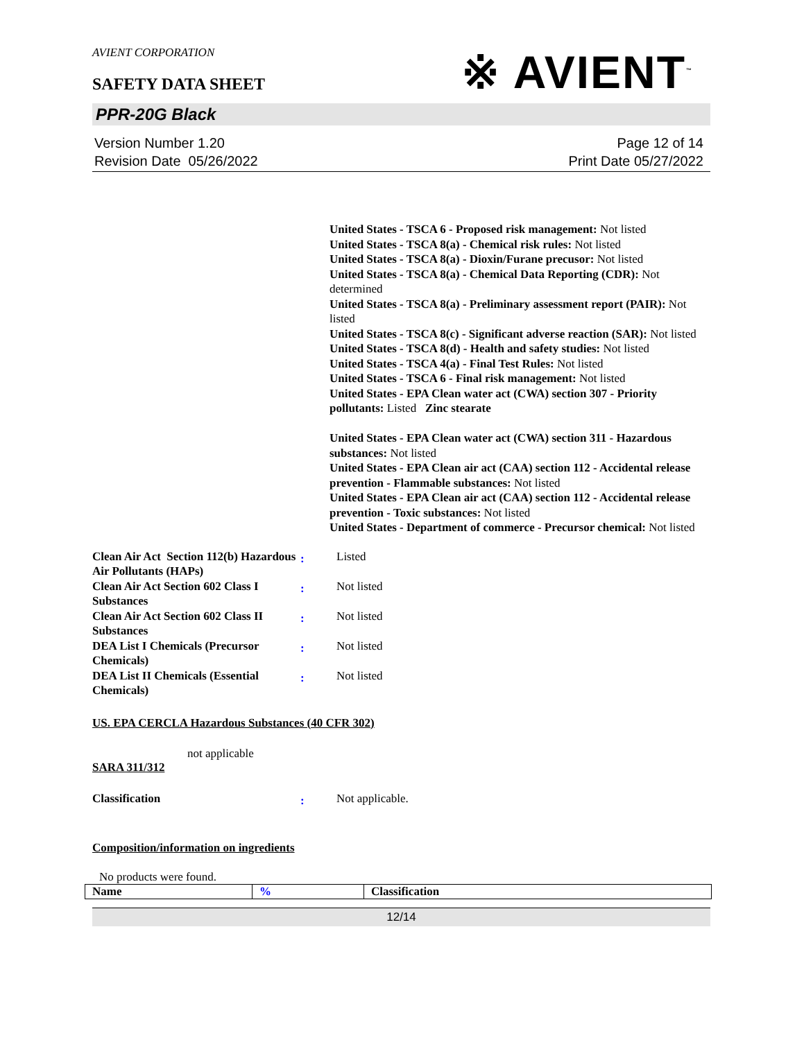AVIENT CORPORATION
SAFETY DATA SHEET
※ AVIENT<sup>™</sup>
PPR-20G Black
Version Number 1.20
Revision Date 05/26/2022
Page 12 of 14
Print Date 05/27/2022
United States - TSCA 6 - Proposed risk management: Not listed
United States - TSCA 8(a) - Chemical risk rules: Not listed
United States - TSCA 8(a) - Dioxin/Furane precusor: Not listed
United States - TSCA 8(a) - Chemical Data Reporting (CDR): Not determined
United States - TSCA 8(a) - Preliminary assessment report (PAIR): Not listed
United States - TSCA 8(c) - Significant adverse reaction (SAR): Not listed
United States - TSCA 8(d) - Health and safety studies: Not listed
United States - TSCA 4(a) - Final Test Rules: Not listed
United States - TSCA 6 - Final risk management: Not listed
United States - EPA Clean water act (CWA) section 307 - Priority pollutants: Listed Zinc stearate
United States - EPA Clean water act (CWA) section 311 - Hazardous substances: Not listed
United States - EPA Clean air act (CAA) section 112 - Accidental release prevention - Flammable substances: Not listed
United States - EPA Clean air act (CAA) section 112 - Accidental release prevention - Toxic substances: Not listed
United States - Department of commerce - Precursor chemical: Not listed
Clean Air Act Section 112(b) Hazardous Air Pollutants (HAPs)
:
Listed
Clean Air Act Section 602 Class I Substances
:
Not listed
Clean Air Act Section 602 Class II Substances
:
Not listed
DEA List I Chemicals (Precursor Chemicals)
:
Not listed
DEA List II Chemicals (Essential Chemicals)
:
Not listed
US. EPA CERCLA Hazardous Substances (40 CFR 302)
not applicable
SARA 311/312
Classification
:
Not applicable.
Composition/information on ingredients
No products were found.
| Name | % | Classification |
12/14